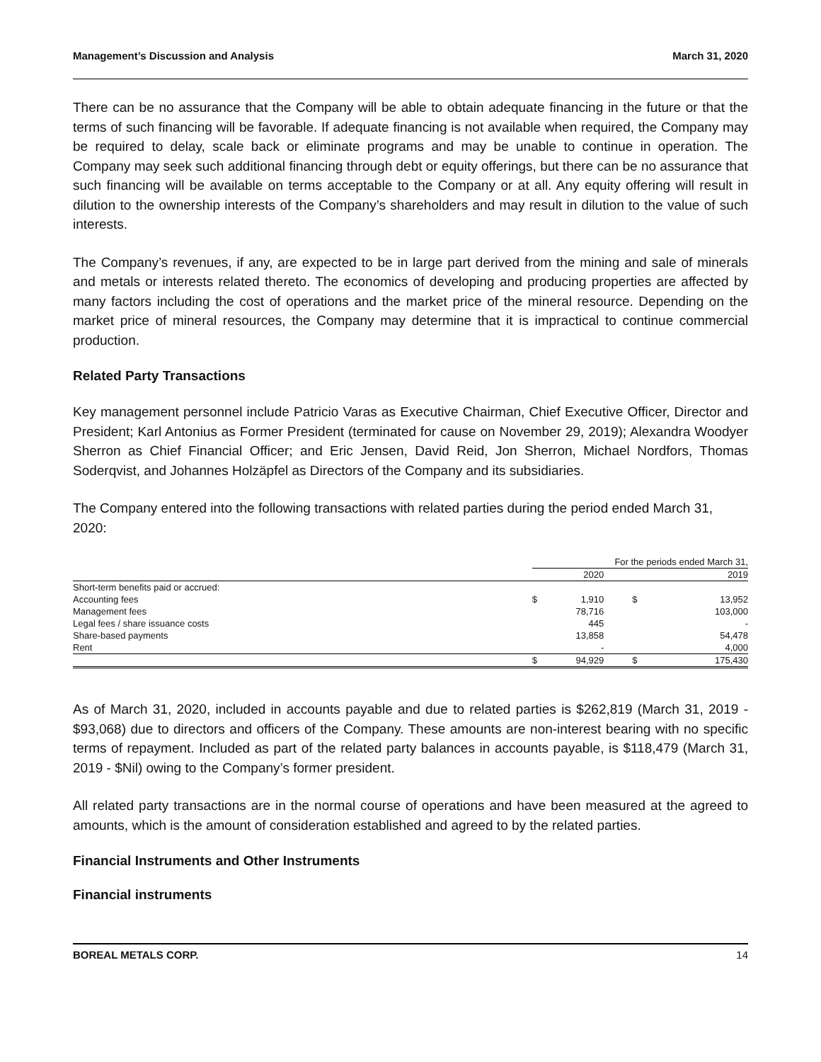Management’s Discussion and Analysis March 31, 2020
There can be no assurance that the Company will be able to obtain adequate financing in the future or that the terms of such financing will be favorable. If adequate financing is not available when required, the Company may be required to delay, scale back or eliminate programs and may be unable to continue in operation. The Company may seek such additional financing through debt or equity offerings, but there can be no assurance that such financing will be available on terms acceptable to the Company or at all. Any equity offering will result in dilution to the ownership interests of the Company’s shareholders and may result in dilution to the value of such interests.
The Company’s revenues, if any, are expected to be in large part derived from the mining and sale of minerals and metals or interests related thereto. The economics of developing and producing properties are affected by many factors including the cost of operations and the market price of the mineral resource. Depending on the market price of mineral resources, the Company may determine that it is impractical to continue commercial production.
Related Party Transactions
Key management personnel include Patricio Varas as Executive Chairman, Chief Executive Officer, Director and President; Karl Antonius as Former President (terminated for cause on November 29, 2019); Alexandra Woodyer Sherron as Chief Financial Officer; and Eric Jensen, David Reid, Jon Sherron, Michael Nordfors, Thomas Soderqvist, and Johannes Holzäpfel as Directors of the Company and its subsidiaries.
The Company entered into the following transactions with related parties during the period ended March 31, 2020:
| | For the periods ended March 31, | | | |
| --- | --- | --- | --- | --- |
| | | 2020 | | 2019 |
| Short-term benefits paid or accrued: | | | | |
| Accounting fees | $ | 1,910 | $ | 13,952 |
| Management fees | | 78,716 | | 103,000 |
| Legal fees / share issuance costs | | 445 | | - |
| Share-based payments | | 13,858 | | 54,478 |
| Rent | | - | | 4,000 |
| | $ | 94,929 | $ | 175,430 |
As of March 31, 2020, included in accounts payable and due to related parties is $262,819 (March 31, 2019 - $93,068) due to directors and officers of the Company. These amounts are non-interest bearing with no specific terms of repayment. Included as part of the related party balances in accounts payable, is $118,479 (March 31, 2019 - $Nil) owing to the Company’s former president.
All related party transactions are in the normal course of operations and have been measured at the agreed to amounts, which is the amount of consideration established and agreed to by the related parties.
Financial Instruments and Other Instruments
Financial instruments
BOREAL METALS CORP. 14